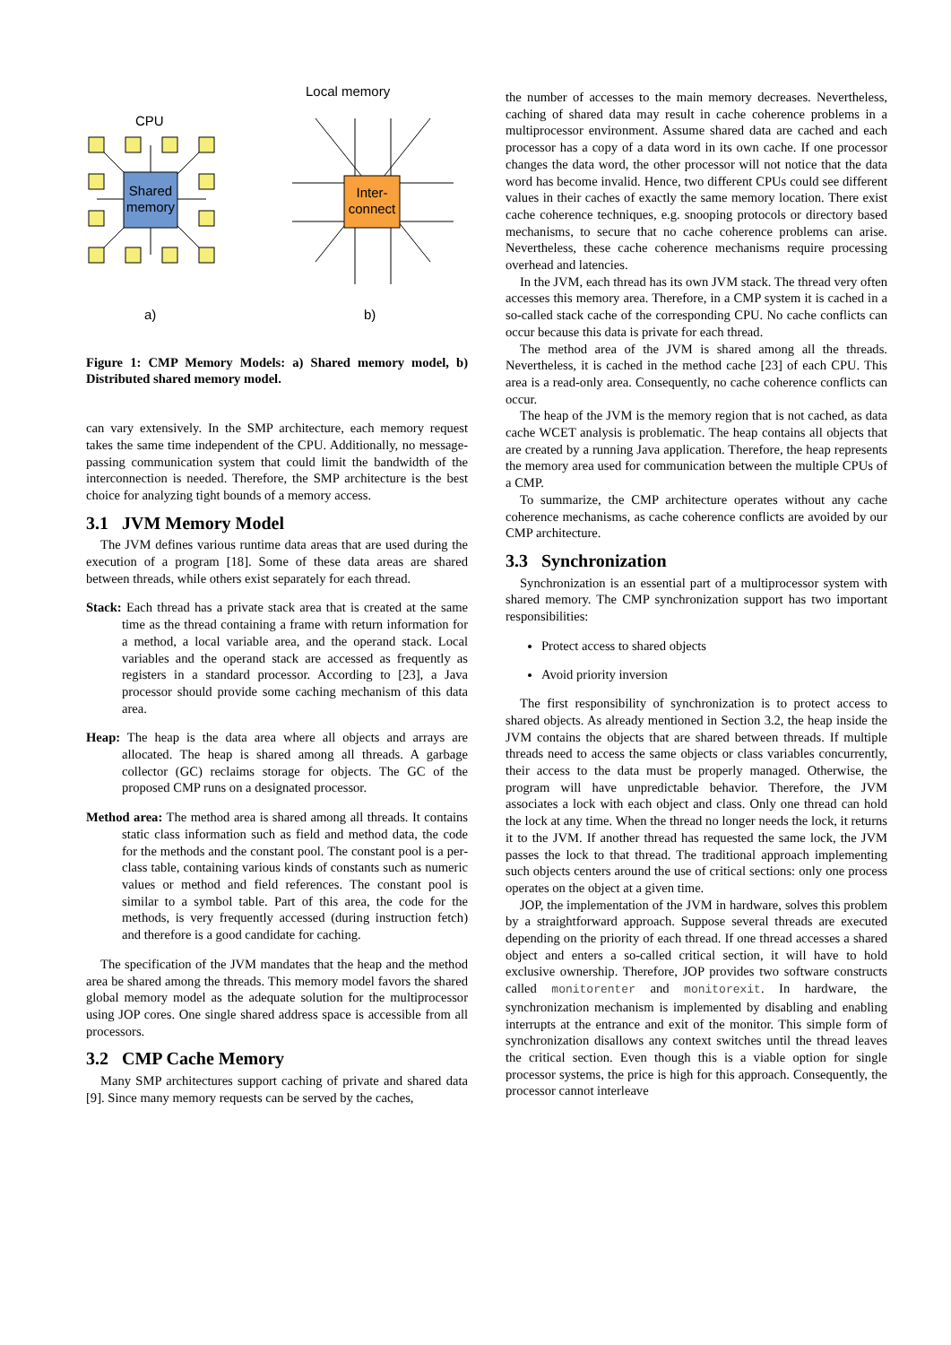Shared
memory
CPU
a)
Inter-
connect
Local memory
b)
Figure 1: CMP Memory Models: a) Shared memory model, b) Distributed shared memory model.
can vary extensively. In the SMP architecture, each memory request takes the same time independent of the CPU. Additionally, no message-passing communication system that could limit the bandwidth of the interconnection is needed. Therefore, the SMP architecture is the best choice for analyzing tight bounds of a memory access.
3.1 JVM Memory Model
The JVM defines various runtime data areas that are used during the execution of a program [18]. Some of these data areas are shared between threads, while others exist separately for each thread.
Stack: Each thread has a private stack area that is created at the same time as the thread containing a frame with return information for a method, a local variable area, and the operand stack. Local variables and the operand stack are accessed as frequently as registers in a standard processor. According to [23], a Java processor should provide some caching mechanism of this data area.
Heap: The heap is the data area where all objects and arrays are allocated. The heap is shared among all threads. A garbage collector (GC) reclaims storage for objects. The GC of the proposed CMP runs on a designated processor.
Method area: The method area is shared among all threads. It contains static class information such as field and method data, the code for the methods and the constant pool. The constant pool is a per-class table, containing various kinds of constants such as numeric values or method and field references. The constant pool is similar to a symbol table. Part of this area, the code for the methods, is very frequently accessed (during instruction fetch) and therefore is a good candidate for caching.
The specification of the JVM mandates that the heap and the method area be shared among the threads. This memory model favors the shared global memory model as the adequate solution for the multiprocessor using JOP cores. One single shared address space is accessible from all processors.
3.2 CMP Cache Memory
Many SMP architectures support caching of private and shared data [9]. Since many memory requests can be served by the caches,
the number of accesses to the main memory decreases. Nevertheless, caching of shared data may result in cache coherence problems in a multiprocessor environment. Assume shared data are cached and each processor has a copy of a data word in its own cache. If one processor changes the data word, the other processor will not notice that the data word has become invalid. Hence, two different CPUs could see different values in their caches of exactly the same memory location. There exist cache coherence techniques, e.g. snooping protocols or directory based mechanisms, to secure that no cache coherence problems can arise. Nevertheless, these cache coherence mechanisms require processing overhead and latencies.
In the JVM, each thread has its own JVM stack. The thread very often accesses this memory area. Therefore, in a CMP system it is cached in a so-called stack cache of the corresponding CPU. No cache conflicts can occur because this data is private for each thread.
The method area of the JVM is shared among all the threads. Nevertheless, it is cached in the method cache [23] of each CPU. This area is a read-only area. Consequently, no cache coherence conflicts can occur.
The heap of the JVM is the memory region that is not cached, as data cache WCET analysis is problematic. The heap contains all objects that are created by a running Java application. Therefore, the heap represents the memory area used for communication between the multiple CPUs of a CMP.
To summarize, the CMP architecture operates without any cache coherence mechanisms, as cache coherence conflicts are avoided by our CMP architecture.
3.3 Synchronization
Synchronization is an essential part of a multiprocessor system with shared memory. The CMP synchronization support has two important responsibilities:
Protect access to shared objects
Avoid priority inversion
The first responsibility of synchronization is to protect access to shared objects. As already mentioned in Section 3.2, the heap inside the JVM contains the objects that are shared between threads. If multiple threads need to access the same objects or class variables concurrently, their access to the data must be properly managed. Otherwise, the program will have unpredictable behavior. Therefore, the JVM associates a lock with each object and class. Only one thread can hold the lock at any time. When the thread no longer needs the lock, it returns it to the JVM. If another thread has requested the same lock, the JVM passes the lock to that thread. The traditional approach implementing such objects centers around the use of critical sections: only one process operates on the object at a given time.
JOP, the implementation of the JVM in hardware, solves this problem by a straightforward approach. Suppose several threads are executed depending on the priority of each thread. If one thread accesses a shared object and enters a so-called critical section, it will have to hold exclusive ownership. Therefore, JOP provides two software constructs called monitorenter and monitorexit. In hardware, the synchronization mechanism is implemented by disabling and enabling interrupts at the entrance and exit of the monitor. This simple form of synchronization disallows any context switches until the thread leaves the critical section. Even though this is a viable option for single processor systems, the price is high for this approach. Consequently, the processor cannot interleave